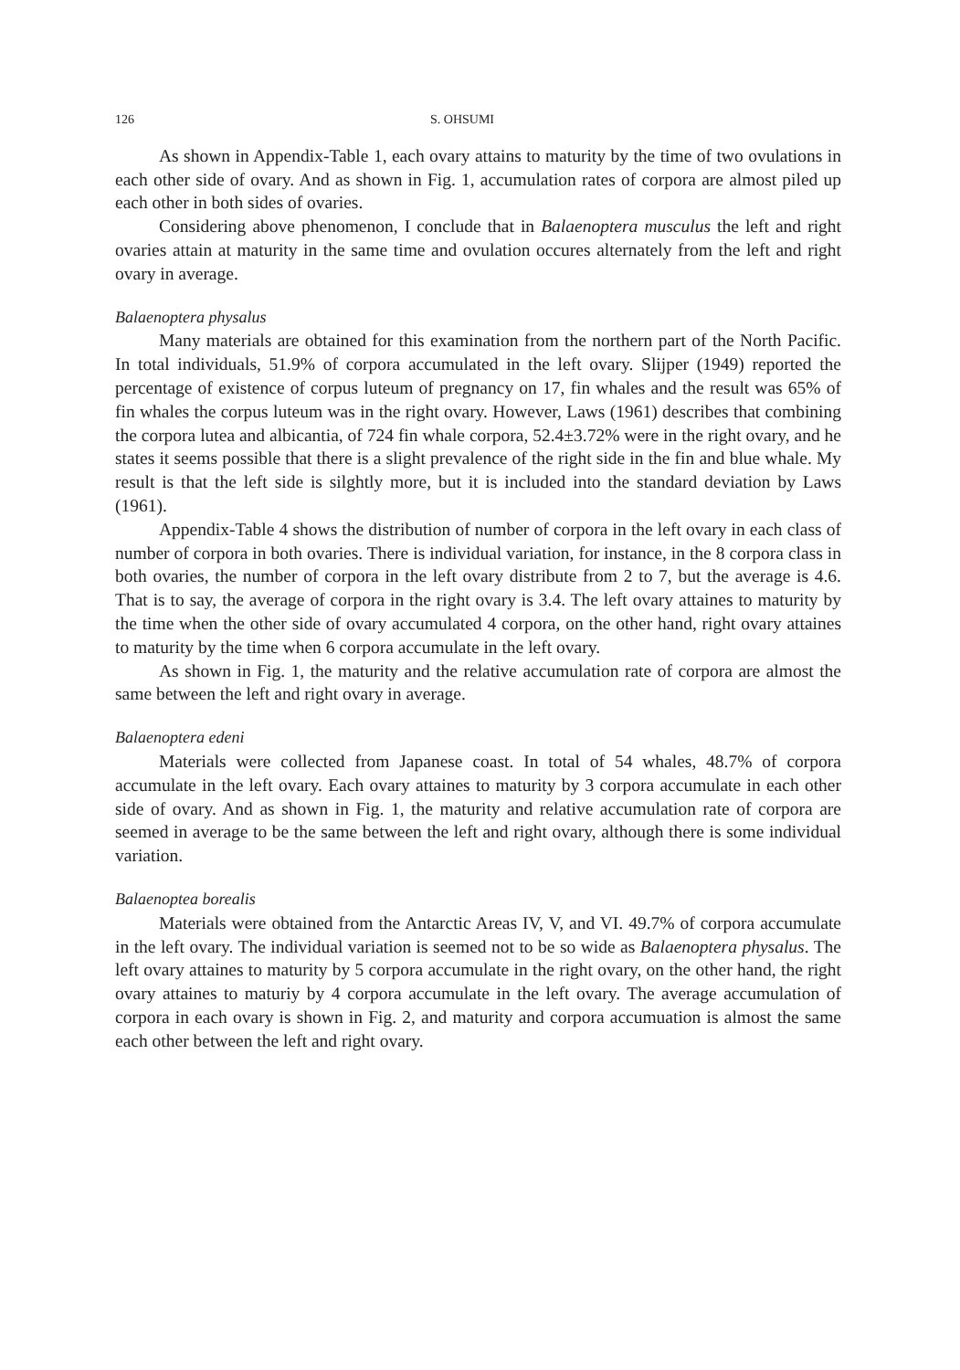126 S. OHSUMI
As shown in Appendix-Table 1, each ovary attains to maturity by the time of two ovulations in each other side of ovary. And as shown in Fig. 1, accumulation rates of corpora are almost piled up each other in both sides of ovaries.
Considering above phenomenon, I conclude that in Balaenoptera musculus the left and right ovaries attain at maturity in the same time and ovulation occures alternately from the left and right ovary in average.
Balaenoptera physalus
Many materials are obtained for this examination from the northern part of the North Pacific. In total individuals, 51.9% of corpora accumulated in the left ovary. Slijper (1949) reported the percentage of existence of corpus luteum of pregnancy on 17, fin whales and the result was 65% of fin whales the corpus luteum was in the right ovary. However, Laws (1961) describes that combining the corpora lutea and albicantia, of 724 fin whale corpora, 52.4±3.72% were in the right ovary, and he states it seems possible that there is a slight prevalence of the right side in the fin and blue whale. My result is that the left side is silghtly more, but it is included into the standard deviation by Laws (1961).
Appendix-Table 4 shows the distribution of number of corpora in the left ovary in each class of number of corpora in both ovaries. There is individual variation, for instance, in the 8 corpora class in both ovaries, the number of corpora in the left ovary distribute from 2 to 7, but the average is 4.6. That is to say, the average of corpora in the right ovary is 3.4. The left ovary attaines to maturity by the time when the other side of ovary accumulated 4 corpora, on the other hand, right ovary attaines to maturity by the time when 6 corpora accumulate in the left ovary.
As shown in Fig. 1, the maturity and the relative accumulation rate of corpora are almost the same between the left and right ovary in average.
Balaenoptera edeni
Materials were collected from Japanese coast. In total of 54 whales, 48.7% of corpora accumulate in the left ovary. Each ovary attaines to maturity by 3 corpora accumulate in each other side of ovary. And as shown in Fig. 1, the maturity and relative accumulation rate of corpora are seemed in average to be the same between the left and right ovary, although there is some individual variation.
Balaenoptea borealis
Materials were obtained from the Antarctic Areas IV, V, and VI. 49.7% of corpora accumulate in the left ovary. The individual variation is seemed not to be so wide as Balaenoptera physalus. The left ovary attaines to maturity by 5 corpora accumulate in the right ovary, on the other hand, the right ovary attaines to maturiy by 4 corpora accumulate in the left ovary. The average accumulation of corpora in each ovary is shown in Fig. 2, and maturity and corpora accumuation is almost the same each other between the left and right ovary.